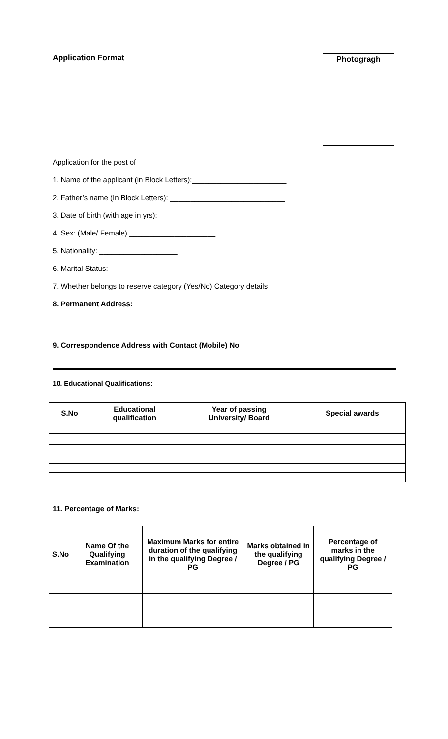Application Format
Photogragh
Application for the post of _____________________________________
1. Name of the applicant (in Block Letters):_______________________
2. Father’s name (In Block Letters): ____________________________
3. Date of birth (with age in yrs):_______________
4. Sex: (Male/ Female) _____________________
5. Nationality: ___________________
6. Marital Status: _________________
7. Whether belongs to reserve category (Yes/No) Category details __________
8. Permanent Address:
___________________________________________________________________________
9. Correspondence Address with Contact (Mobile) No
10. Educational Qualifications:
| S.No | Educational qualification | Year of passing University/ Board | Special awards |
| --- | --- | --- | --- |
11. Percentage of Marks:
| S.No | Name Of the Qualifying Examination | Maximum Marks for entire duration of the qualifying in the qualifying Degree / PG | Marks obtained in the qualifying Degree / PG | Percentage of marks in the qualifying Degree / PG |
| --- | --- | --- | --- | --- |